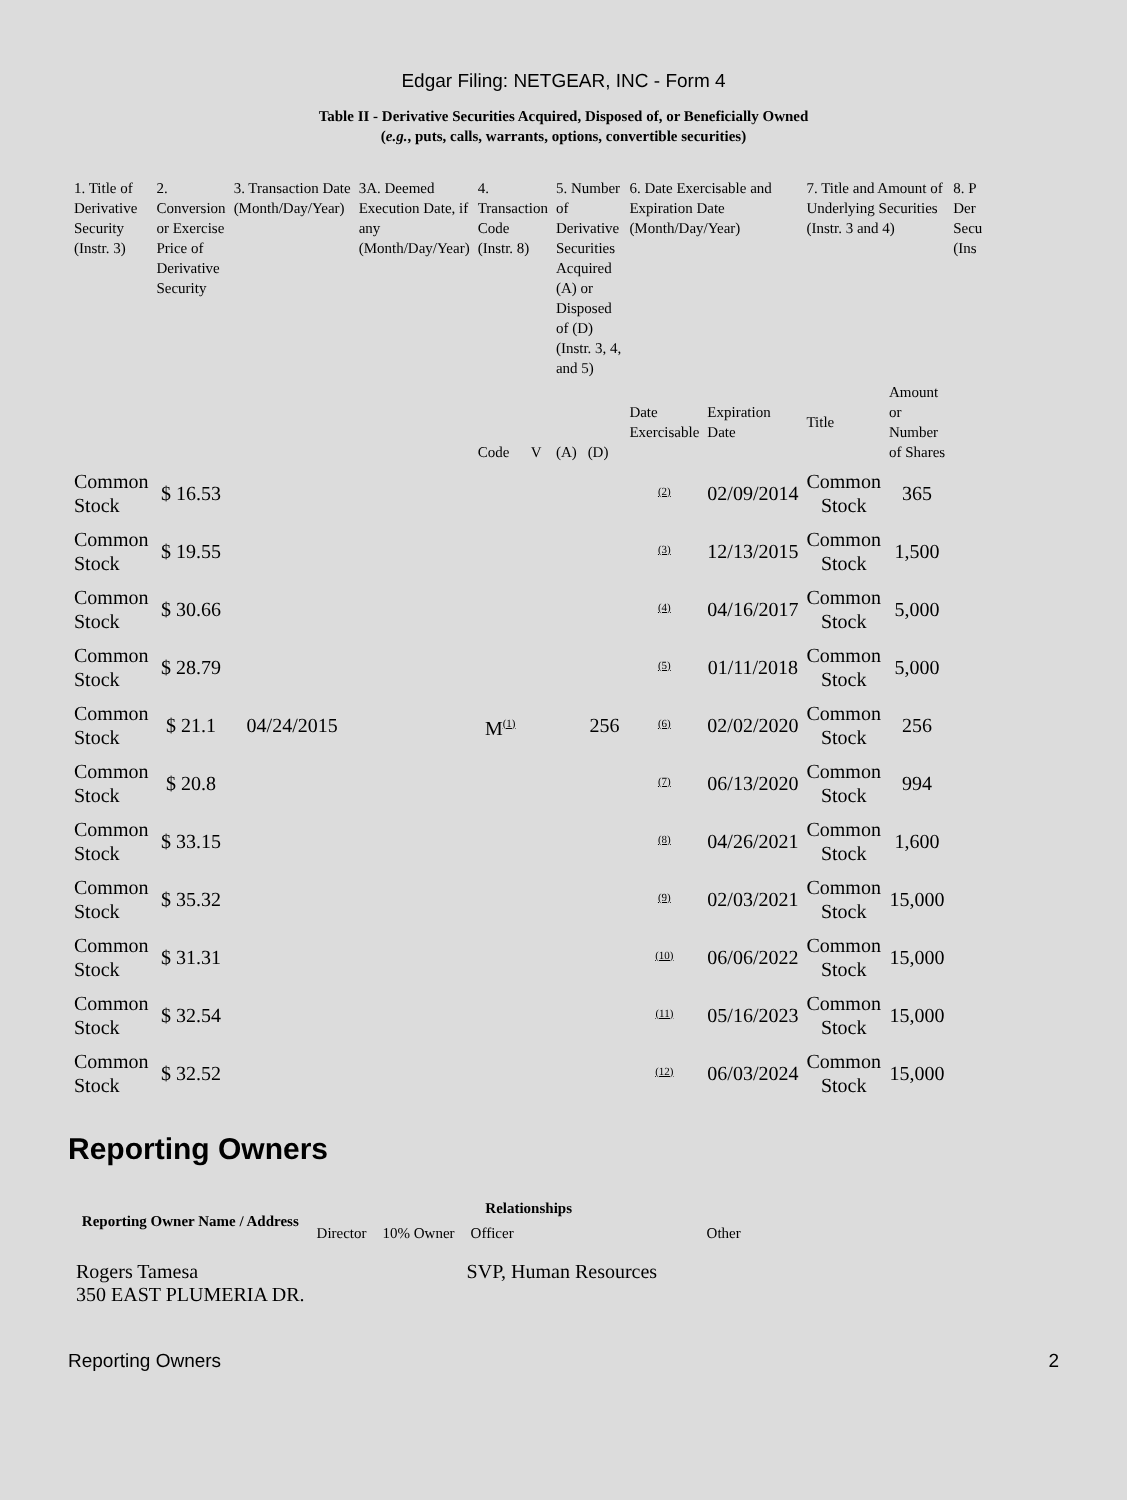Edgar Filing: NETGEAR, INC - Form 4
Table II - Derivative Securities Acquired, Disposed of, or Beneficially Owned
(e.g., puts, calls, warrants, options, convertible securities)
| 1. Title of Derivative Security (Instr. 3) | 2. Conversion or Exercise Price of Derivative Security | 3. Transaction Date (Month/Day/Year) | 3A. Deemed Execution Date, if any (Month/Day/Year) | 4. Transaction Code (Instr. 8) | | 5. Number of Derivative Securities Acquired (A) or Disposed of (D) (Instr. 3, 4, and 5) | | 6. Date Exercisable and Expiration Date (Month/Day/Year) | | 7. Title and Amount of Underlying Securities (Instr. 3 and 4) | | 8. P Der Secu (Ins |
| --- | --- | --- | --- | --- | --- | --- | --- | --- | --- | --- | --- | --- |
| | | | | Code | V | (A) | (D) | Date Exercisable | Expiration Date | Title | Amount or Number of Shares | |
| Common Stock | $ 16.53 | | | | | | | <sup>(2)</sup> | 02/09/2014 | Common Stock | 365 | |
| Common Stock | $ 19.55 | | | | | | | <sup>(3)</sup> | 12/13/2015 | Common Stock | 1,500 | |
| Common Stock | $ 30.66 | | | | | | | <sup>(4)</sup> | 04/16/2017 | Common Stock | 5,000 | |
| Common Stock | $ 28.79 | | | | | | | <sup>(5)</sup> | 01/11/2018 | Common Stock | 5,000 | |
| Common Stock | $ 21.1 | 04/24/2015 | | M<sup>(1)</sup> | | | 256 | <sup>(6)</sup> | 02/02/2020 | Common Stock | 256 | |
| Common Stock | $ 20.8 | | | | | | | <sup>(7)</sup> | 06/13/2020 | Common Stock | 994 | |
| Common Stock | $ 33.15 | | | | | | | <sup>(8)</sup> | 04/26/2021 | Common Stock | 1,600 | |
| Common Stock | $ 35.32 | | | | | | | <sup>(9)</sup> | 02/03/2021 | Common Stock | 15,000 | |
| Common Stock | $ 31.31 | | | | | | | <sup>(10)</sup> | 06/06/2022 | Common Stock | 15,000 | |
| Common Stock | $ 32.54 | | | | | | | <sup>(11)</sup> | 05/16/2023 | Common Stock | 15,000 | |
| Common Stock | $ 32.52 | | | | | | | <sup>(12)</sup> | 06/03/2024 | Common Stock | 15,000 | |
Reporting Owners
| Reporting Owner Name / Address | Relationships | | | |
| --- | --- | --- | --- | --- |
| | Director | 10% Owner | Officer | Other |
| Rogers Tamesa 350 EAST PLUMERIA DR. | | | SVP, Human Resources | |
Reporting Owners 2